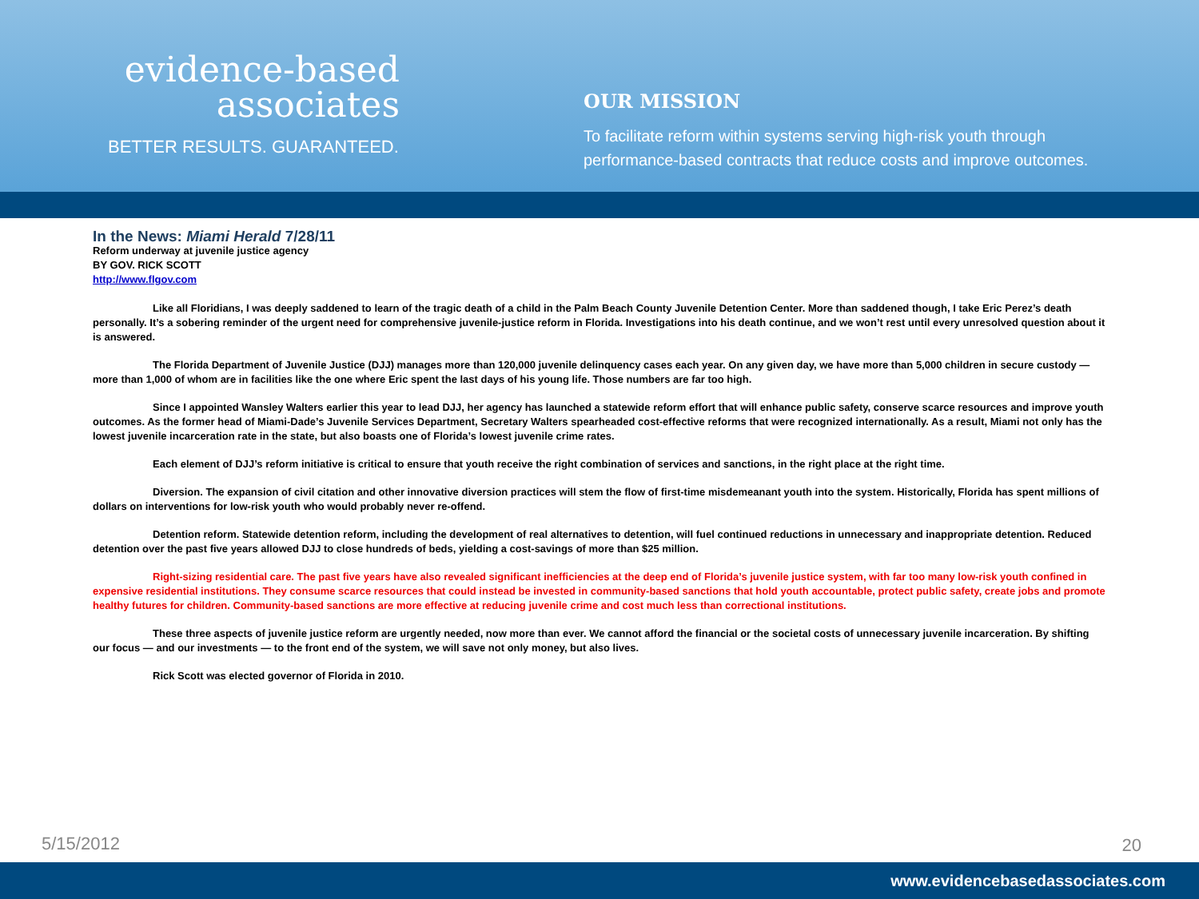evidence-based
associates
BETTER RESULTS. GUARANTEED.
OUR MISSION
To facilitate reform within systems serving high-risk youth through
performance-based contracts that reduce costs and improve outcomes.
In the News: Miami Herald 7/28/11
Reform underway at juvenile justice agency
BY GOV. RICK SCOTT
http://www.flgov.com
Like all Floridians, I was deeply saddened to learn of the tragic death of a child in the Palm Beach County Juvenile Detention Center. More than saddened though, I take Eric Perez’s death personally. It’s a sobering reminder of the urgent need for comprehensive juvenile-justice reform in Florida. Investigations into his death continue, and we won’t rest until every unresolved question about it is answered.
The Florida Department of Juvenile Justice (DJJ) manages more than 120,000 juvenile delinquency cases each year. On any given day, we have more than 5,000 children in secure custody — more than 1,000 of whom are in facilities like the one where Eric spent the last days of his young life. Those numbers are far too high.
Since I appointed Wansley Walters earlier this year to lead DJJ, her agency has launched a statewide reform effort that will enhance public safety, conserve scarce resources and improve youth outcomes. As the former head of Miami-Dade’s Juvenile Services Department, Secretary Walters spearheaded cost-effective reforms that were recognized internationally. As a result, Miami not only has the lowest juvenile incarceration rate in the state, but also boasts one of Florida’s lowest juvenile crime rates.
Each element of DJJ’s reform initiative is critical to ensure that youth receive the right combination of services and sanctions, in the right place at the right time.
Diversion. The expansion of civil citation and other innovative diversion practices will stem the flow of first-time misdemeanant youth into the system. Historically, Florida has spent millions of dollars on interventions for low-risk youth who would probably never re-offend.
Detention reform. Statewide detention reform, including the development of real alternatives to detention, will fuel continued reductions in unnecessary and inappropriate detention. Reduced detention over the past five years allowed DJJ to close hundreds of beds, yielding a cost-savings of more than $25 million.
Right-sizing residential care. The past five years have also revealed significant inefficiencies at the deep end of Florida’s juvenile justice system, with far too many low-risk youth confined in expensive residential institutions. They consume scarce resources that could instead be invested in community-based sanctions that hold youth accountable, protect public safety, create jobs and promote healthy futures for children. Community-based sanctions are more effective at reducing juvenile crime and cost much less than correctional institutions.
These three aspects of juvenile justice reform are urgently needed, now more than ever. We cannot afford the financial or the societal costs of unnecessary juvenile incarceration. By shifting our focus — and our investments — to the front end of the system, we will save not only money, but also lives.
Rick Scott was elected governor of Florida in 2010.
5/15/2012 20
www.evidencebasedassociates.com